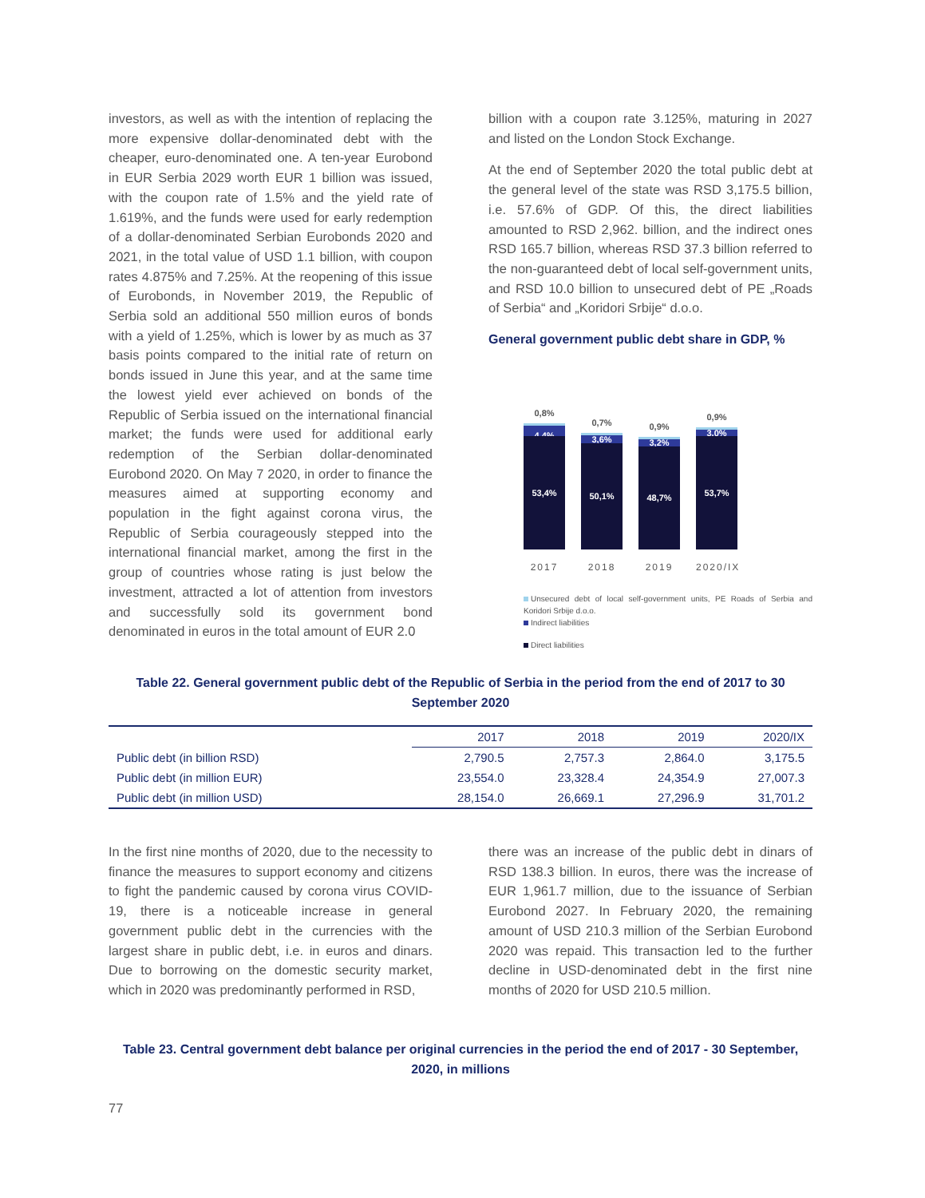investors, as well as with the intention of replacing the more expensive dollar-denominated debt with the cheaper, euro-denominated one. A ten-year Eurobond in EUR Serbia 2029 worth EUR 1 billion was issued, with the coupon rate of 1.5% and the yield rate of 1.619%, and the funds were used for early redemption of a dollar-denominated Serbian Eurobonds 2020 and 2021, in the total value of USD 1.1 billion, with coupon rates 4.875% and 7.25%. At the reopening of this issue of Eurobonds, in November 2019, the Republic of Serbia sold an additional 550 million euros of bonds with a yield of 1.25%, which is lower by as much as 37 basis points compared to the initial rate of return on bonds issued in June this year, and at the same time the lowest yield ever achieved on bonds of the Republic of Serbia issued on the international financial market; the funds were used for additional early redemption of the Serbian dollar-denominated Eurobond 2020. On May 7 2020, in order to finance the measures aimed at supporting economy and population in the fight against corona virus, the Republic of Serbia courageously stepped into the international financial market, among the first in the group of countries whose rating is just below the investment, attracted a lot of attention from investors and successfully sold its government bond denominated in euros in the total amount of EUR 2.0
billion with a coupon rate 3.125%, maturing in 2027 and listed on the London Stock Exchange.
At the end of September 2020 the total public debt at the general level of the state was RSD 3,175.5 billion, i.e. 57.6% of GDP. Of this, the direct liabilities amounted to RSD 2,962. billion, and the indirect ones RSD 165.7 billion, whereas RSD 37.3 billion referred to the non-guaranteed debt of local self-government units, and RSD 10.0 billion to unsecured debt of PE „Roads of Serbia“ and „Koridori Srbije“ d.o.o.
General government public debt share in GDP, %
0,8%
4,4%
53,4%
0,7%
3,6%
50,1%
0,9%
3,2%
48,7%
0,9%
3,0%
53,7%
2017 2018 2019 2020/IX
Unsecured debt of local self-government units, PE Roads of Serbia and Koridori Srbije d.o.o.
Indirect liabilities
Direct liabilities
Table 22. General government public debt of the Republic of Serbia in the period from the end of 2017 to 30 September 2020
| | 2017 | 2018 | 2019 | 2020/IX |
| --- | --- | --- | --- | --- |
| Public debt (in billion RSD) | 2,790.5 | 2,757.3 | 2,864.0 | 3,175.5 |
| Public debt (in million EUR) | 23,554.0 | 23,328.4 | 24,354.9 | 27,007.3 |
| Public debt (in million USD) | 28,154.0 | 26,669.1 | 27,296.9 | 31,701.2 |
In the first nine months of 2020, due to the necessity to finance the measures to support economy and citizens to fight the pandemic caused by corona virus COVID-19, there is a noticeable increase in general government public debt in the currencies with the largest share in public debt, i.e. in euros and dinars. Due to borrowing on the domestic security market, which in 2020 was predominantly performed in RSD,
there was an increase of the public debt in dinars of RSD 138.3 billion. In euros, there was the increase of EUR 1,961.7 million, due to the issuance of Serbian Eurobond 2027. In February 2020, the remaining amount of USD 210.3 million of the Serbian Eurobond 2020 was repaid. This transaction led to the further decline in USD-denominated debt in the first nine months of 2020 for USD 210.5 million.
Table 23. Central government debt balance per original currencies in the period the end of 2017 - 30 September, 2020, in millions
77